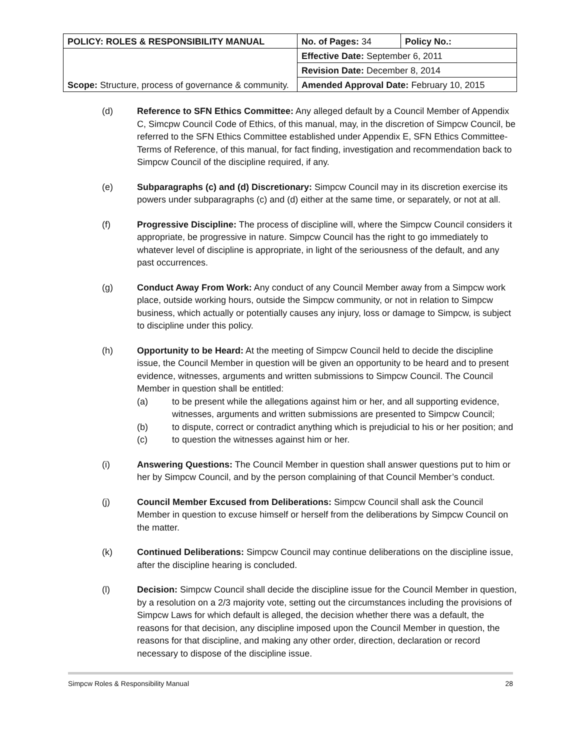| POLICY: ROLES & RESPONSIBILITY MANUAL | No. of Pages: 34 | Policy No.: |
| Scope: Structure, process of governance & community. | Effective Date: September 6, 2011 | |
| | Revision Date: December 8, 2014 | |
| | Amended Approval Date: February 10, 2015 | |
(d) Reference to SFN Ethics Committee: Any alleged default by a Council Member of Appendix C, Simcpw Council Code of Ethics, of this manual, may, in the discretion of Simpcw Council, be referred to the SFN Ethics Committee established under Appendix E, SFN Ethics Committee-Terms of Reference, of this manual, for fact finding, investigation and recommendation back to Simpcw Council of the discipline required, if any.
(e) Subparagraphs (c) and (d) Discretionary: Simpcw Council may in its discretion exercise its powers under subparagraphs (c) and (d) either at the same time, or separately, or not at all.
(f) Progressive Discipline: The process of discipline will, where the Simpcw Council considers it appropriate, be progressive in nature. Simpcw Council has the right to go immediately to whatever level of discipline is appropriate, in light of the seriousness of the default, and any past occurrences.
(g) Conduct Away From Work: Any conduct of any Council Member away from a Simpcw work place, outside working hours, outside the Simpcw community, or not in relation to Simpcw business, which actually or potentially causes any injury, loss or damage to Simpcw, is subject to discipline under this policy.
(h) Opportunity to be Heard: At the meeting of Simpcw Council held to decide the discipline issue, the Council Member in question will be given an opportunity to be heard and to present evidence, witnesses, arguments and written submissions to Simpcw Council. The Council Member in question shall be entitled:
(a) to be present while the allegations against him or her, and all supporting evidence, witnesses, arguments and written submissions are presented to Simpcw Council;
(b) to dispute, correct or contradict anything which is prejudicial to his or her position; and
(c) to question the witnesses against him or her.
(i) Answering Questions: The Council Member in question shall answer questions put to him or her by Simpcw Council, and by the person complaining of that Council Member’s conduct.
(j) Council Member Excused from Deliberations: Simpcw Council shall ask the Council Member in question to excuse himself or herself from the deliberations by Simpcw Council on the matter.
(k) Continued Deliberations: Simpcw Council may continue deliberations on the discipline issue, after the discipline hearing is concluded.
(l) Decision: Simpcw Council shall decide the discipline issue for the Council Member in question, by a resolution on a 2/3 majority vote, setting out the circumstances including the provisions of Simpcw Laws for which default is alleged, the decision whether there was a default, the reasons for that decision, any discipline imposed upon the Council Member in question, the reasons for that discipline, and making any other order, direction, declaration or record necessary to dispose of the discipline issue.
Simpcw Roles & Responsibility Manual 28